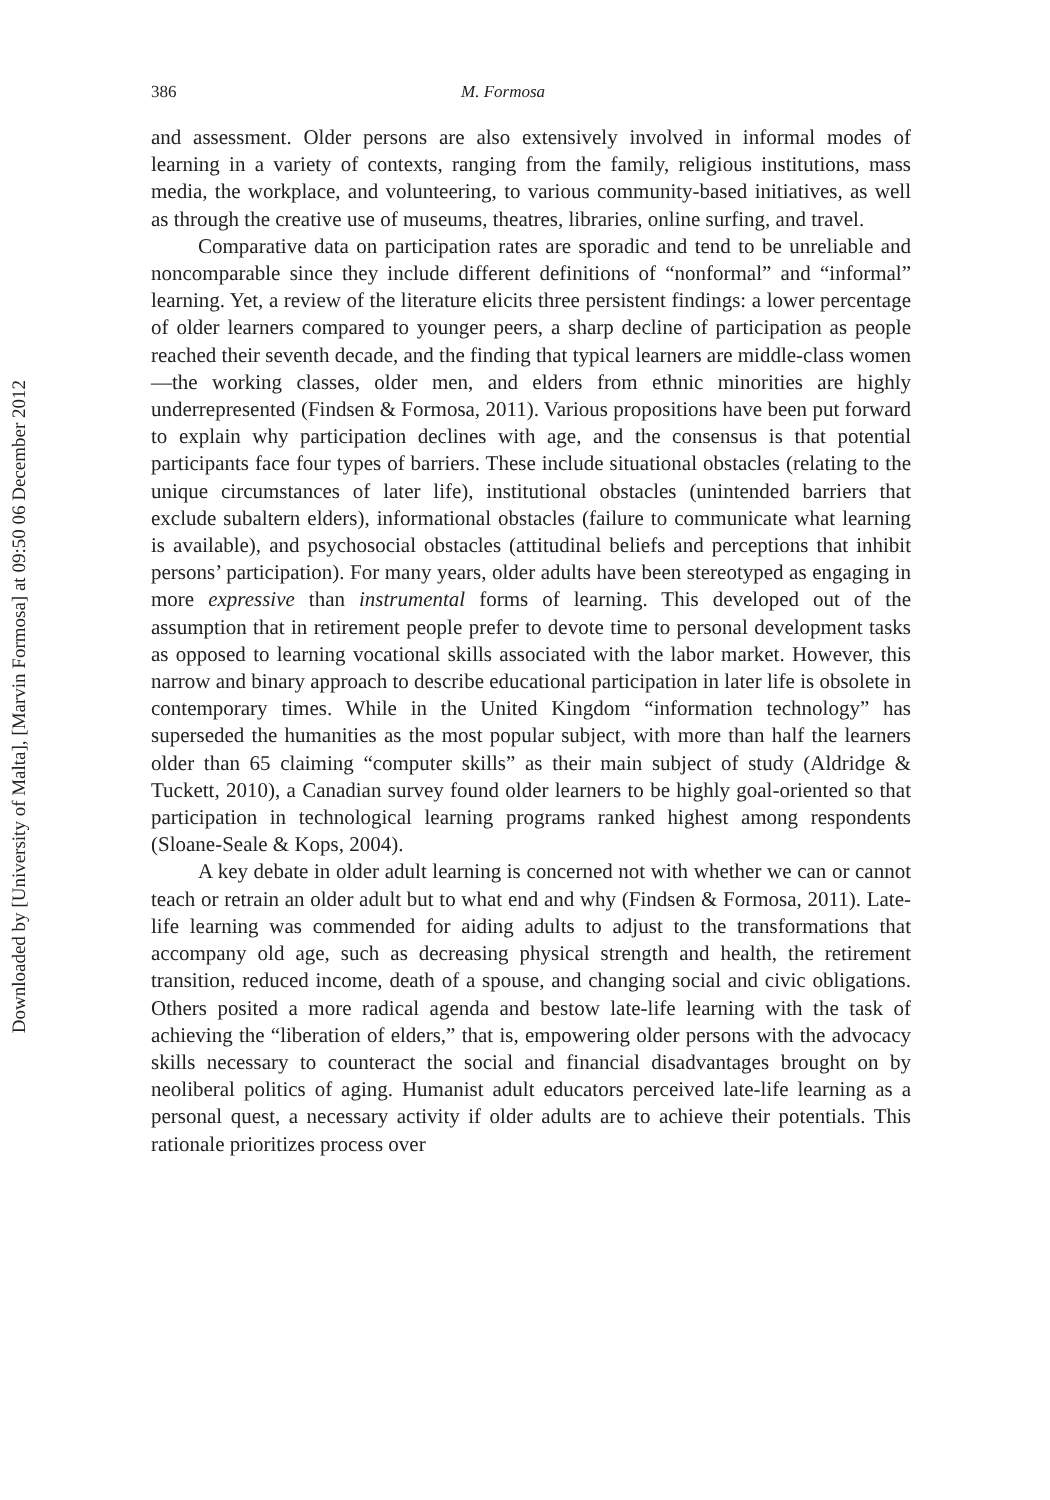Downloaded by [University of Malta], [Marvin Formosa] at 09:50 06 December 2012
386 M. Formosa
and assessment. Older persons are also extensively involved in informal modes of learning in a variety of contexts, ranging from the family, religious institutions, mass media, the workplace, and volunteering, to various community-based initiatives, as well as through the creative use of museums, theatres, libraries, online surfing, and travel.
Comparative data on participation rates are sporadic and tend to be unreliable and noncomparable since they include different definitions of “nonformal” and “informal” learning. Yet, a review of the literature elicits three persistent findings: a lower percentage of older learners compared to younger peers, a sharp decline of participation as people reached their seventh decade, and the finding that typical learners are middle-class women—the working classes, older men, and elders from ethnic minorities are highly underrepresented (Findsen & Formosa, 2011). Various propositions have been put forward to explain why participation declines with age, and the consensus is that potential participants face four types of barriers. These include situational obstacles (relating to the unique circumstances of later life), institutional obstacles (unintended barriers that exclude subaltern elders), informational obstacles (failure to communicate what learning is available), and psychosocial obstacles (attitudinal beliefs and perceptions that inhibit persons’ participation). For many years, older adults have been stereotyped as engaging in more expressive than instrumental forms of learning. This developed out of the assumption that in retirement people prefer to devote time to personal development tasks as opposed to learning vocational skills associated with the labor market. However, this narrow and binary approach to describe educational participation in later life is obsolete in contemporary times. While in the United Kingdom “information technology” has superseded the humanities as the most popular subject, with more than half the learners older than 65 claiming “computer skills” as their main subject of study (Aldridge & Tuckett, 2010), a Canadian survey found older learners to be highly goal-oriented so that participation in technological learning programs ranked highest among respondents (Sloane-Seale & Kops, 2004).
A key debate in older adult learning is concerned not with whether we can or cannot teach or retrain an older adult but to what end and why (Findsen & Formosa, 2011). Late-life learning was commended for aiding adults to adjust to the transformations that accompany old age, such as decreasing physical strength and health, the retirement transition, reduced income, death of a spouse, and changing social and civic obligations. Others posited a more radical agenda and bestow late-life learning with the task of achieving the “liberation of elders,” that is, empowering older persons with the advocacy skills necessary to counteract the social and financial disadvantages brought on by neoliberal politics of aging. Humanist adult educators perceived late-life learning as a personal quest, a necessary activity if older adults are to achieve their potentials. This rationale prioritizes process over